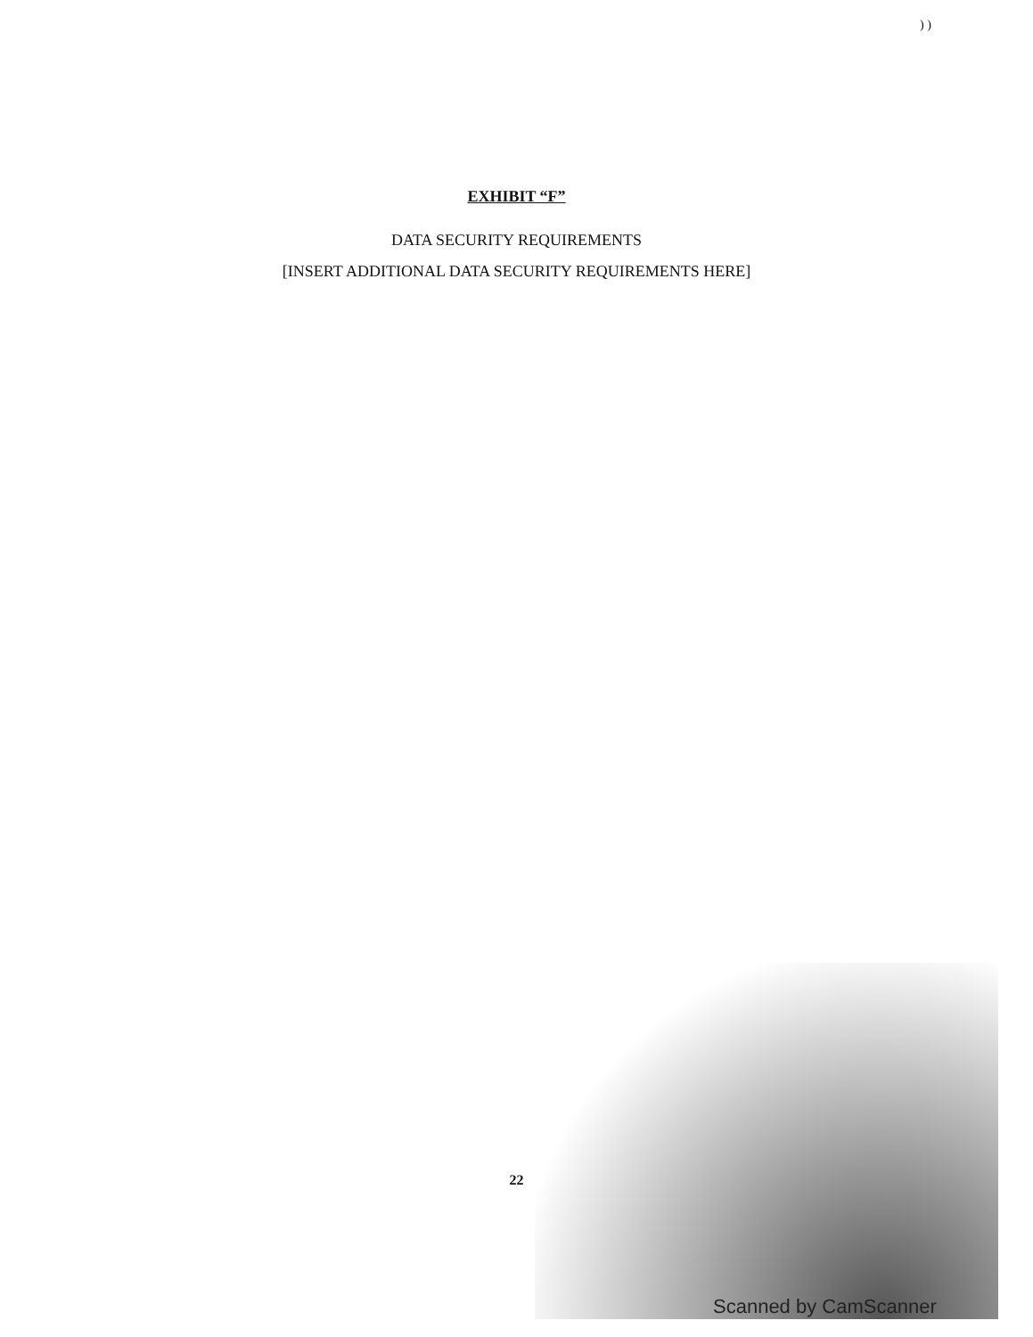) )
EXHIBIT “F”
DATA SECURITY REQUIREMENTS
[INSERT ADDITIONAL DATA SECURITY REQUIREMENTS HERE]
22
Scanned by CamScanner